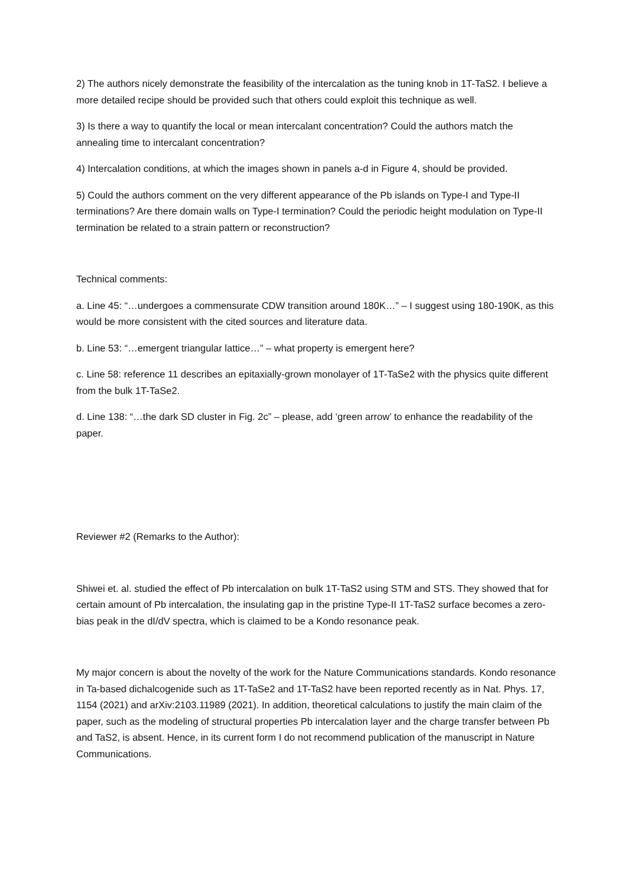2) The authors nicely demonstrate the feasibility of the intercalation as the tuning knob in 1T-TaS2. I believe a more detailed recipe should be provided such that others could exploit this technique as well.
3) Is there a way to quantify the local or mean intercalant concentration? Could the authors match the annealing time to intercalant concentration?
4) Intercalation conditions, at which the images shown in panels a-d in Figure 4, should be provided.
5) Could the authors comment on the very different appearance of the Pb islands on Type-I and Type-II terminations? Are there domain walls on Type-I termination? Could the periodic height modulation on Type-II termination be related to a strain pattern or reconstruction?
Technical comments:
a. Line 45: “…undergoes a commensurate CDW transition around 180K…” – I suggest using 180-190K, as this would be more consistent with the cited sources and literature data.
b. Line 53: “…emergent triangular lattice…” – what property is emergent here?
c. Line 58: reference 11 describes an epitaxially-grown monolayer of 1T-TaSe2 with the physics quite different from the bulk 1T-TaSe2.
d. Line 138: “…the dark SD cluster in Fig. 2c” – please, add ‘green arrow’ to enhance the readability of the paper.
Reviewer #2 (Remarks to the Author):
Shiwei et. al. studied the effect of Pb intercalation on bulk 1T-TaS2 using STM and STS. They showed that for certain amount of Pb intercalation, the insulating gap in the pristine Type-II 1T-TaS2 surface becomes a zero-bias peak in the dI/dV spectra, which is claimed to be a Kondo resonance peak.
My major concern is about the novelty of the work for the Nature Communications standards. Kondo resonance in Ta-based dichalcogenide such as 1T-TaSe2 and 1T-TaS2 have been reported recently as in Nat. Phys. 17, 1154 (2021) and arXiv:2103.11989 (2021). In addition, theoretical calculations to justify the main claim of the paper, such as the modeling of structural properties Pb intercalation layer and the charge transfer between Pb and TaS2, is absent. Hence, in its current form I do not recommend publication of the manuscript in Nature Communications.